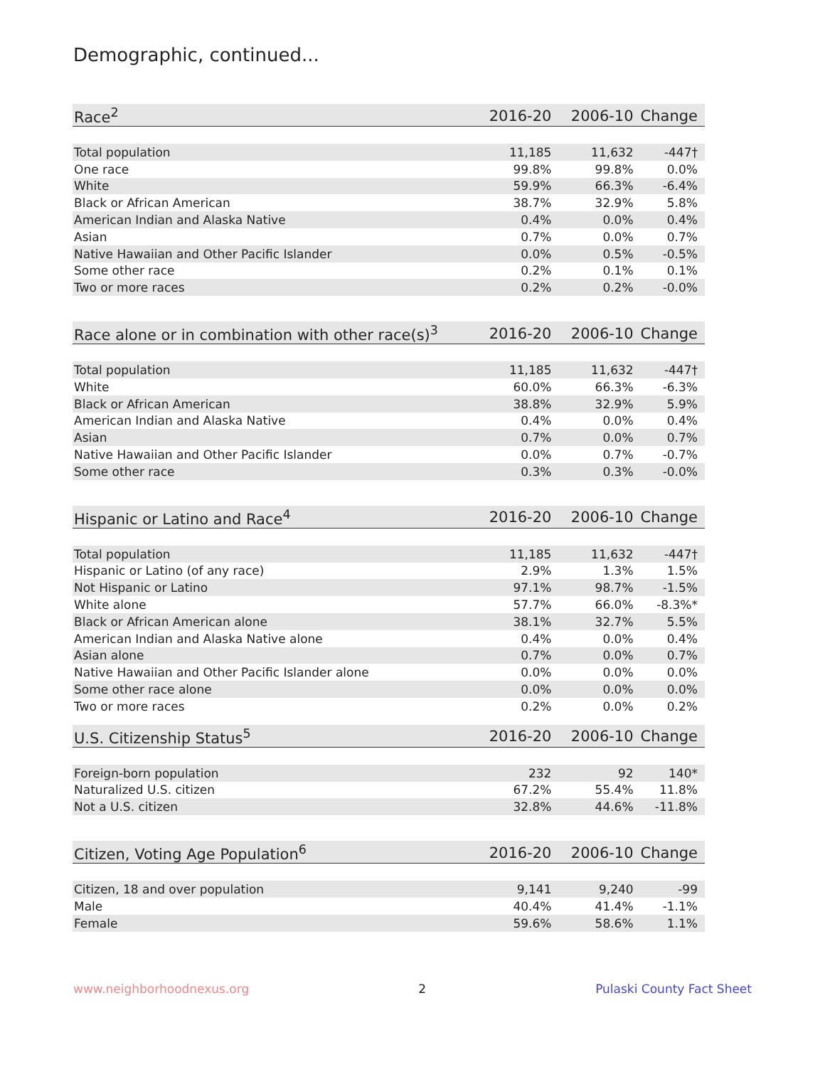Demographic, continued...
| Race<sup>2</sup> | 2016-20 | 2006-10 | Change |
| --- | --- | --- | --- |
| Total population | 11,185 | 11,632 | -447† |
| One race | 99.8% | 99.8% | 0.0% |
| White | 59.9% | 66.3% | -6.4% |
| Black or African American | 38.7% | 32.9% | 5.8% |
| American Indian and Alaska Native | 0.4% | 0.0% | 0.4% |
| Asian | 0.7% | 0.0% | 0.7% |
| Native Hawaiian and Other Pacific Islander | 0.0% | 0.5% | -0.5% |
| Some other race | 0.2% | 0.1% | 0.1% |
| Two or more races | 0.2% | 0.2% | -0.0% |
| Race alone or in combination with other race(s)<sup>3</sup> | 2016-20 | 2006-10 | Change |
| --- | --- | --- | --- |
| Total population | 11,185 | 11,632 | -447† |
| White | 60.0% | 66.3% | -6.3% |
| Black or African American | 38.8% | 32.9% | 5.9% |
| American Indian and Alaska Native | 0.4% | 0.0% | 0.4% |
| Asian | 0.7% | 0.0% | 0.7% |
| Native Hawaiian and Other Pacific Islander | 0.0% | 0.7% | -0.7% |
| Some other race | 0.3% | 0.3% | -0.0% |
| Hispanic or Latino and Race<sup>4</sup> | 2016-20 | 2006-10 | Change |
| --- | --- | --- | --- |
| Total population | 11,185 | 11,632 | -447† |
| Hispanic or Latino (of any race) | 2.9% | 1.3% | 1.5% |
| Not Hispanic or Latino | 97.1% | 98.7% | -1.5% |
| White alone | 57.7% | 66.0% | -8.3%* |
| Black or African American alone | 38.1% | 32.7% | 5.5% |
| American Indian and Alaska Native alone | 0.4% | 0.0% | 0.4% |
| Asian alone | 0.7% | 0.0% | 0.7% |
| Native Hawaiian and Other Pacific Islander alone | 0.0% | 0.0% | 0.0% |
| Some other race alone | 0.0% | 0.0% | 0.0% |
| Two or more races | 0.2% | 0.0% | 0.2% |
| U.S. Citizenship Status<sup>5</sup> | 2016-20 | 2006-10 | Change |
| --- | --- | --- | --- |
| Foreign-born population | 232 | 92 | 140* |
| Naturalized U.S. citizen | 67.2% | 55.4% | 11.8% |
| Not a U.S. citizen | 32.8% | 44.6% | -11.8% |
| Citizen, Voting Age Population<sup>6</sup> | 2016-20 | 2006-10 | Change |
| --- | --- | --- | --- |
| Citizen, 18 and over population | 9,141 | 9,240 | -99 |
| Male | 40.4% | 41.4% | -1.1% |
| Female | 59.6% | 58.6% | 1.1% |
www.neighborhoodnexus.org 2 Pulaski County Fact Sheet